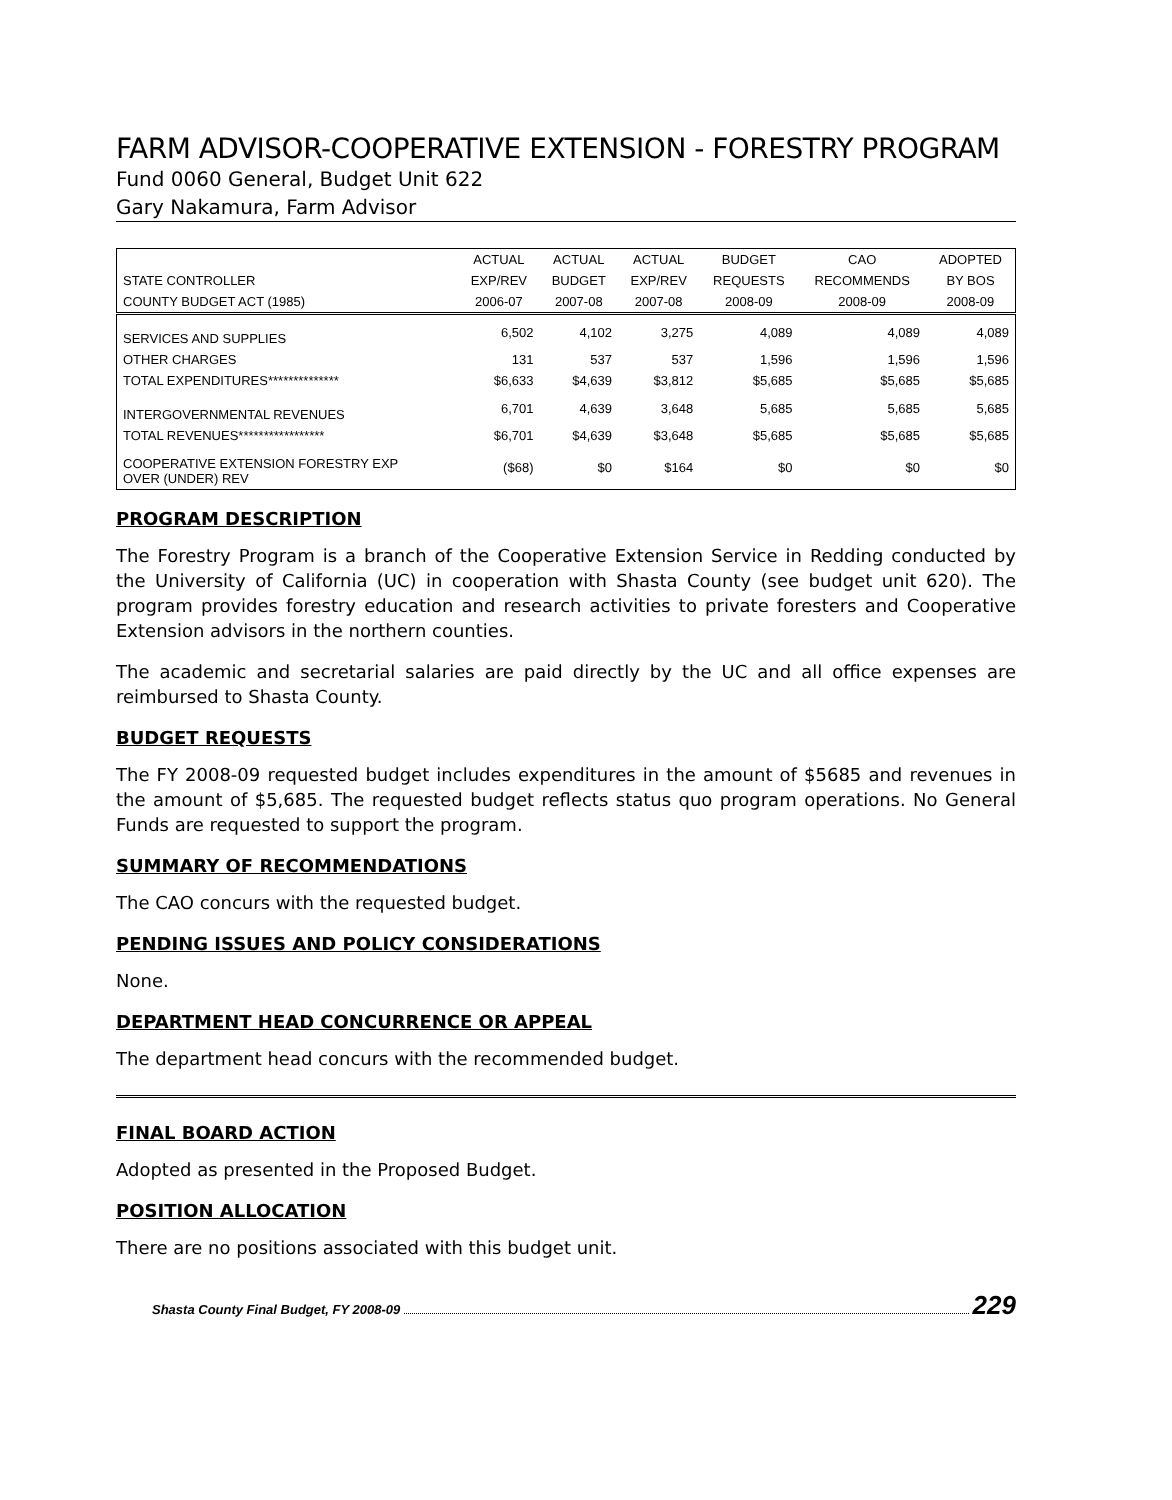FARM ADVISOR-COOPERATIVE EXTENSION - FORESTRY PROGRAM
Fund 0060 General, Budget Unit 622
Gary Nakamura, Farm Advisor
| | ACTUAL | ACTUAL | ACTUAL | BUDGET | CAO | ADOPTED |
| --- | --- | --- | --- | --- | --- | --- |
| STATE CONTROLLER | EXP/REV | BUDGET | EXP/REV | REQUESTS | RECOMMENDS | BY BOS |
| COUNTY BUDGET ACT (1985) | 2006-07 | 2007-08 | 2007-08 | 2008-09 | 2008-09 | 2008-09 |
| SERVICES AND SUPPLIES | 6,502 | 4,102 | 3,275 | 4,089 | 4,089 | 4,089 |
| OTHER CHARGES | 131 | 537 | 537 | 1,596 | 1,596 | 1,596 |
| TOTAL EXPENDITURES************** | $6,633 | $4,639 | $3,812 | $5,685 | $5,685 | $5,685 |
| INTERGOVERNMENTAL REVENUES | 6,701 | 4,639 | 3,648 | 5,685 | 5,685 | 5,685 |
| TOTAL REVENUES***************** | $6,701 | $4,639 | $3,648 | $5,685 | $5,685 | $5,685 |
| COOPERATIVE EXTENSION FORESTRY EXP OVER (UNDER) REV | ($68) | $0 | $164 | $0 | $0 | $0 |
PROGRAM DESCRIPTION
The Forestry Program is a branch of the Cooperative Extension Service in Redding conducted by the University of California (UC) in cooperation with Shasta County (see budget unit 620). The program provides forestry education and research activities to private foresters and Cooperative Extension advisors in the northern counties.
The academic and secretarial salaries are paid directly by the UC and all office expenses are reimbursed to Shasta County.
BUDGET REQUESTS
The FY 2008-09 requested budget includes expenditures in the amount of $5685 and revenues in the amount of $5,685. The requested budget reflects status quo program operations. No General Funds are requested to support the program.
SUMMARY OF RECOMMENDATIONS
The CAO concurs with the requested budget.
PENDING ISSUES AND POLICY CONSIDERATIONS
None.
DEPARTMENT HEAD CONCURRENCE OR APPEAL
The department head concurs with the recommended budget.
FINAL BOARD ACTION
Adopted as presented in the Proposed Budget.
POSITION ALLOCATION
There are no positions associated with this budget unit.
Shasta County Final Budget, FY 2008-09 229